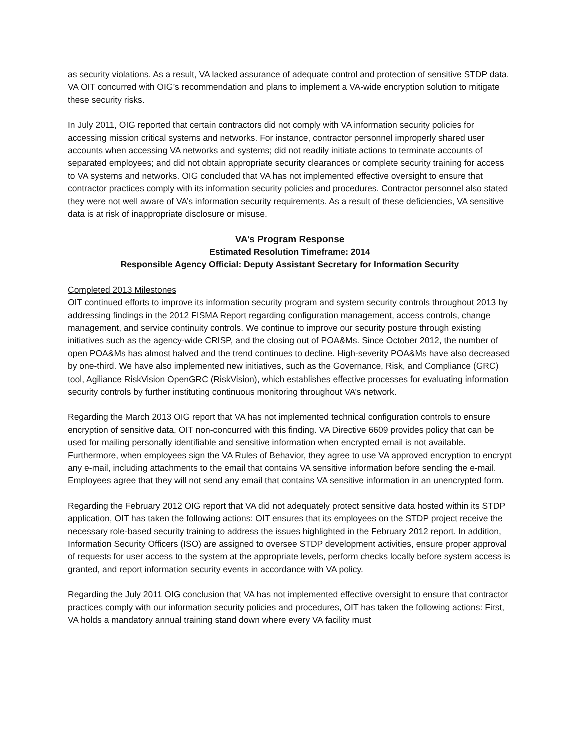as security violations. As a result, VA lacked assurance of adequate control and protection of sensitive STDP data. VA OIT concurred with OIG’s recommendation and plans to implement a VA-wide encryption solution to mitigate these security risks.
In July 2011, OIG reported that certain contractors did not comply with VA information security policies for accessing mission critical systems and networks. For instance, contractor personnel improperly shared user accounts when accessing VA networks and systems; did not readily initiate actions to terminate accounts of separated employees; and did not obtain appropriate security clearances or complete security training for access to VA systems and networks. OIG concluded that VA has not implemented effective oversight to ensure that contractor practices comply with its information security policies and procedures. Contractor personnel also stated they were not well aware of VA’s information security requirements. As a result of these deficiencies, VA sensitive data is at risk of inappropriate disclosure or misuse.
VA’s Program Response
Estimated Resolution Timeframe: 2014
Responsible Agency Official: Deputy Assistant Secretary for Information Security
Completed 2013 Milestones
OIT continued efforts to improve its information security program and system security controls throughout 2013 by addressing findings in the 2012 FISMA Report regarding configuration management, access controls, change management, and service continuity controls. We continue to improve our security posture through existing initiatives such as the agency-wide CRISP, and the closing out of POA&Ms. Since October 2012, the number of open POA&Ms has almost halved and the trend continues to decline. High-severity POA&Ms have also decreased by one-third. We have also implemented new initiatives, such as the Governance, Risk, and Compliance (GRC) tool, Agiliance RiskVision OpenGRC (RiskVision), which establishes effective processes for evaluating information security controls by further instituting continuous monitoring throughout VA’s network.
Regarding the March 2013 OIG report that VA has not implemented technical configuration controls to ensure encryption of sensitive data, OIT non-concurred with this finding. VA Directive 6609 provides policy that can be used for mailing personally identifiable and sensitive information when encrypted email is not available. Furthermore, when employees sign the VA Rules of Behavior, they agree to use VA approved encryption to encrypt any e-mail, including attachments to the email that contains VA sensitive information before sending the e-mail. Employees agree that they will not send any email that contains VA sensitive information in an unencrypted form.
Regarding the February 2012 OIG report that VA did not adequately protect sensitive data hosted within its STDP application, OIT has taken the following actions: OIT ensures that its employees on the STDP project receive the necessary role-based security training to address the issues highlighted in the February 2012 report. In addition, Information Security Officers (ISO) are assigned to oversee STDP development activities, ensure proper approval of requests for user access to the system at the appropriate levels, perform checks locally before system access is granted, and report information security events in accordance with VA policy.
Regarding the July 2011 OIG conclusion that VA has not implemented effective oversight to ensure that contractor practices comply with our information security policies and procedures, OIT has taken the following actions: First, VA holds a mandatory annual training stand down where every VA facility must